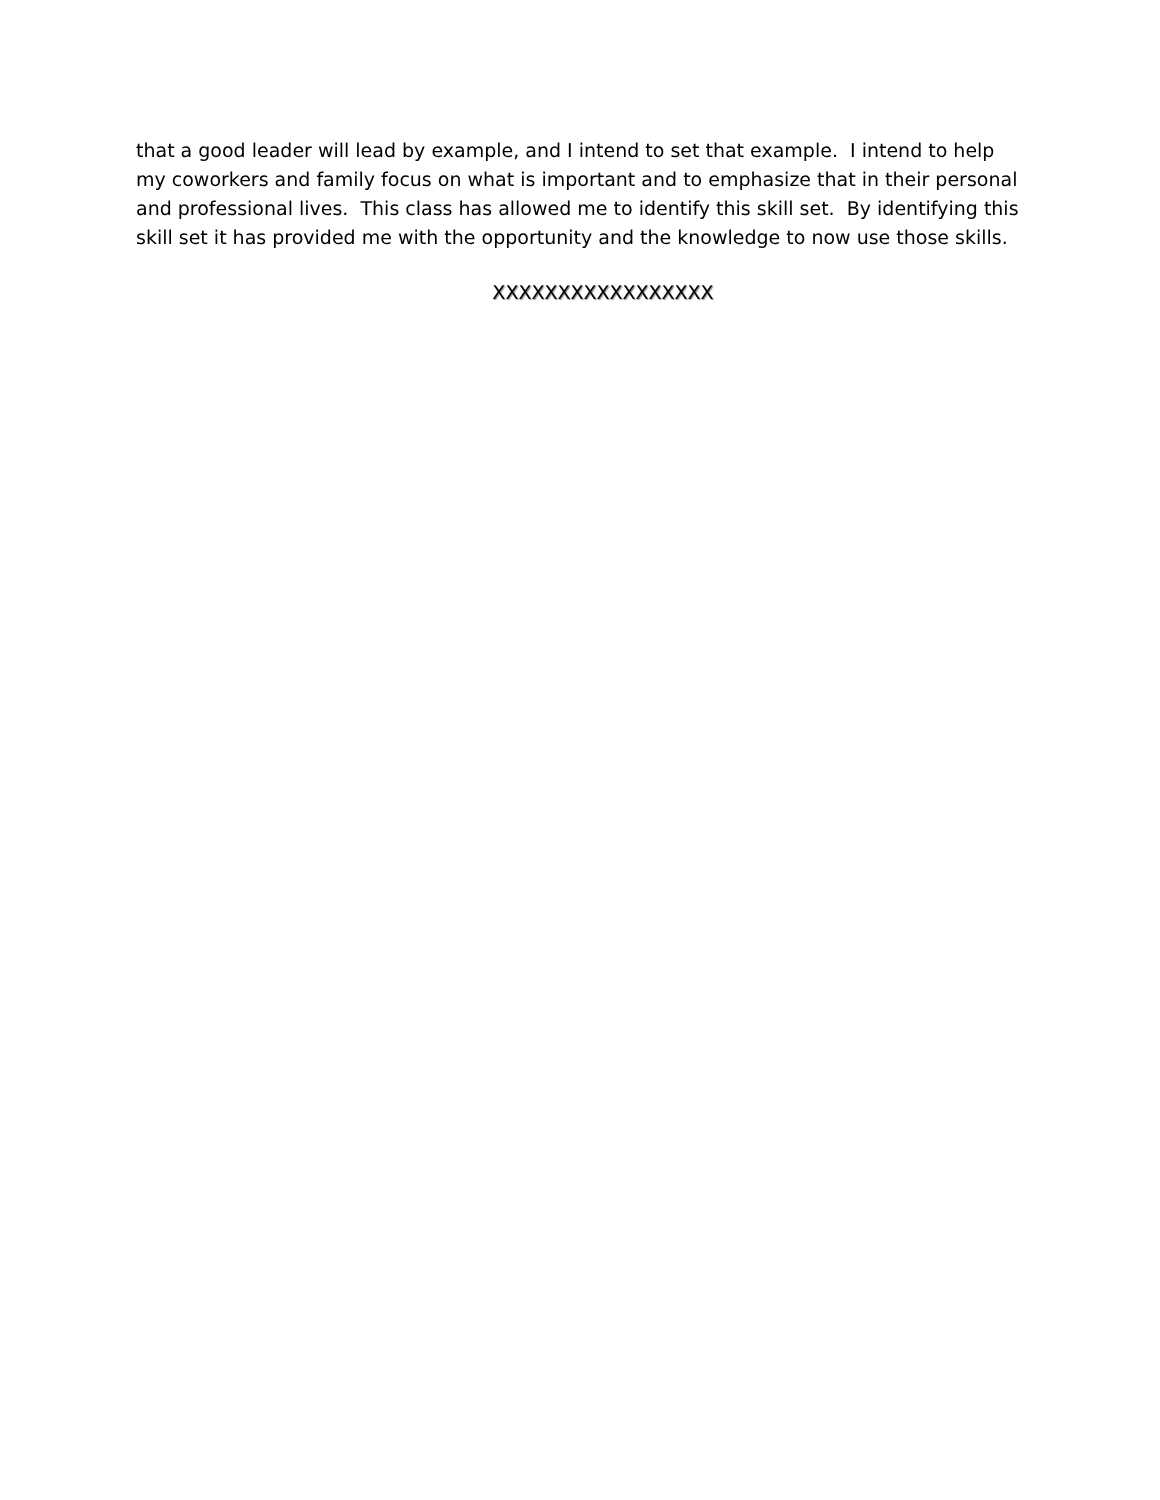that a good leader will lead by example, and I intend to set that example. I intend to help my coworkers and family focus on what is important and to emphasize that in their personal and professional lives. This class has allowed me to identify this skill set. By identifying this skill set it has provided me with the opportunity and the knowledge to now use those skills.
XXXXXXXXXXXXXXXXX